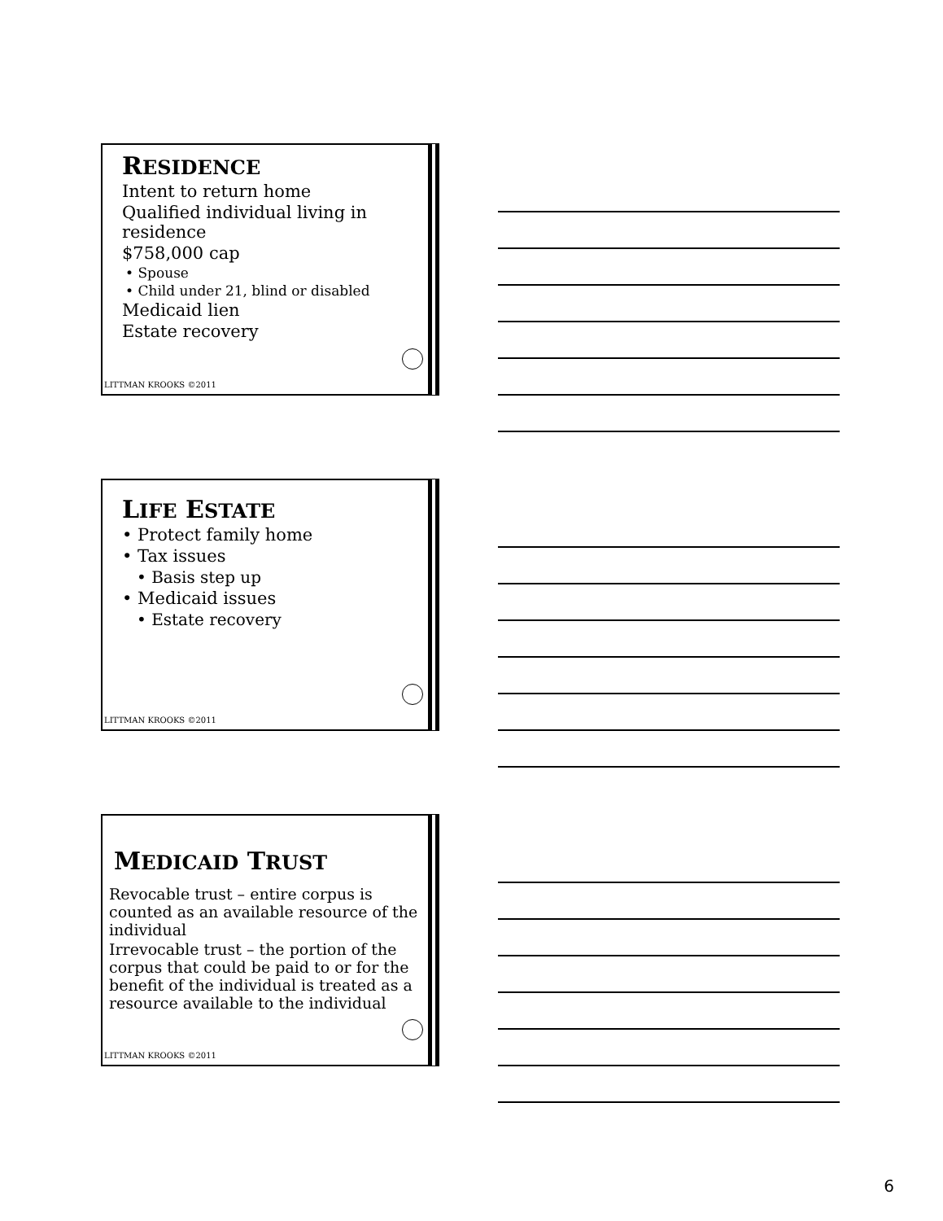RESIDENCE
Intent to return home
Qualified individual living in residence
$758,000 cap
• Spouse
• Child under 21, blind or disabled
Medicaid lien
Estate recovery
LITTMAN KROOKS ©2011
LIFE ESTATE
• Protect family home
• Tax issues
• Basis step up
• Medicaid issues
• Estate recovery
LITTMAN KROOKS ©2011
MEDICAID TRUST
Revocable trust – entire corpus is counted as an available resource of the individual
Irrevocable trust – the portion of the corpus that could be paid to or for the benefit of the individual is treated as a resource available to the individual
LITTMAN KROOKS ©2011
6